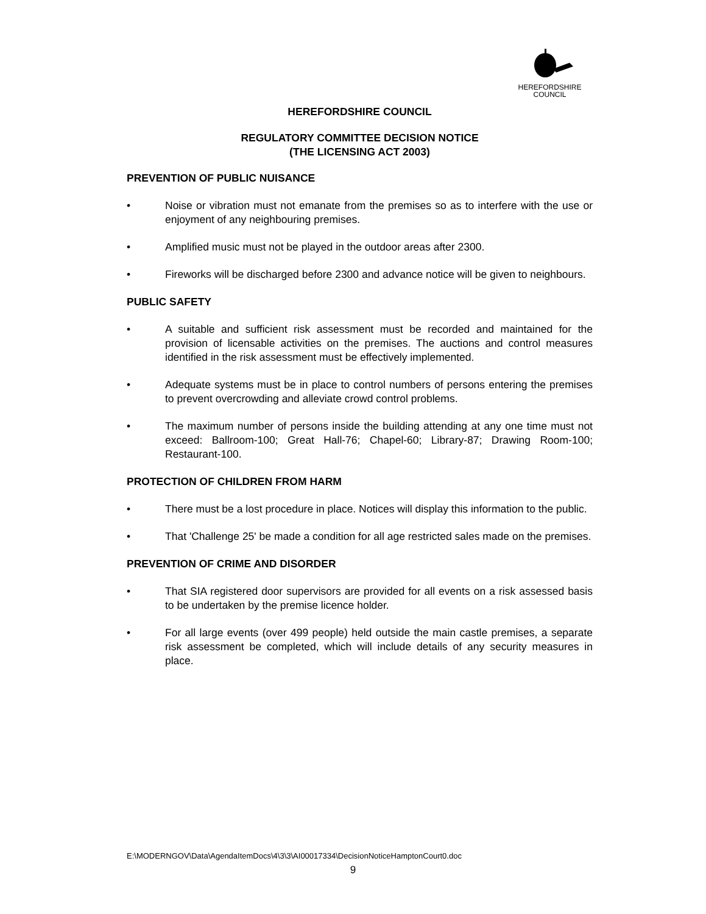HEREFORDSHIRE
COUNCIL
HEREFORDSHIRE COUNCIL
REGULATORY COMMITTEE DECISION NOTICE
(THE LICENSING ACT 2003)
PREVENTION OF PUBLIC NUISANCE
• Noise or vibration must not emanate from the premises so as to interfere with the use or enjoyment of any neighbouring premises.
• Amplified music must not be played in the outdoor areas after 2300.
• Fireworks will be discharged before 2300 and advance notice will be given to neighbours.
PUBLIC SAFETY
• A suitable and sufficient risk assessment must be recorded and maintained for the provision of licensable activities on the premises. The auctions and control measures identified in the risk assessment must be effectively implemented.
• Adequate systems must be in place to control numbers of persons entering the premises to prevent overcrowding and alleviate crowd control problems.
• The maximum number of persons inside the building attending at any one time must not exceed: Ballroom-100; Great Hall-76; Chapel-60; Library-87; Drawing Room-100; Restaurant-100.
PROTECTION OF CHILDREN FROM HARM
• There must be a lost procedure in place. Notices will display this information to the public.
• That 'Challenge 25' be made a condition for all age restricted sales made on the premises.
PREVENTION OF CRIME AND DISORDER
• That SIA registered door supervisors are provided for all events on a risk assessed basis to be undertaken by the premise licence holder.
• For all large events (over 499 people) held outside the main castle premises, a separate risk assessment be completed, which will include details of any security measures in place.
E:\MODERNGOV\Data\AgendaItemDocs\4\3\3\AI00017334\DecisionNoticeHamptonCourt0.doc
9